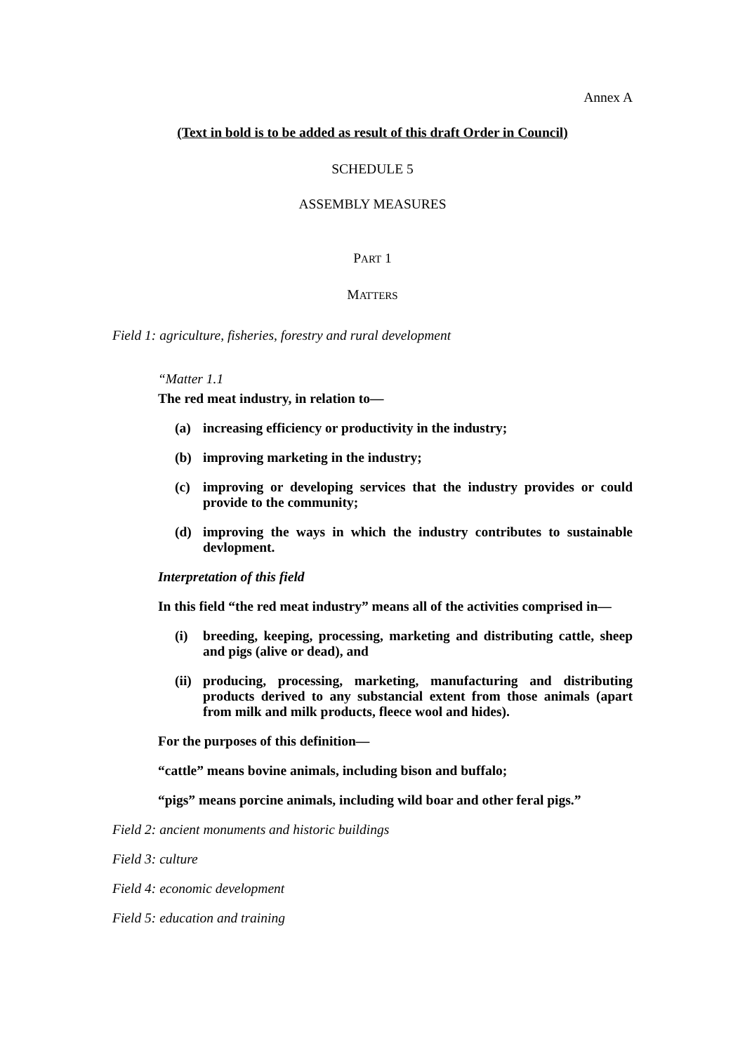Annex A
(Text in bold is to be added as result of this draft Order in Council)
SCHEDULE 5
ASSEMBLY MEASURES
PART 1
MATTERS
Field 1: agriculture, fisheries, forestry and rural development
“Matter 1.1
The red meat industry, in relation to—
(a) increasing efficiency or productivity in the industry;
(b) improving marketing in the industry;
(c) improving or developing services that the industry provides or could provide to the community;
(d) improving the ways in which the industry contributes to sustainable devlopment.
Interpretation of this field
In this field “the red meat industry” means all of the activities comprised in—
(i) breeding, keeping, processing, marketing and distributing cattle, sheep and pigs (alive or dead), and
(ii) producing, processing, marketing, manufacturing and distributing products derived to any substancial extent from those animals (apart from milk and milk products, fleece wool and hides).
For the purposes of this definition—
“cattle” means bovine animals, including bison and buffalo;
“pigs” means porcine animals, including wild boar and other feral pigs.”
Field 2: ancient monuments and historic buildings
Field 3: culture
Field 4: economic development
Field 5: education and training